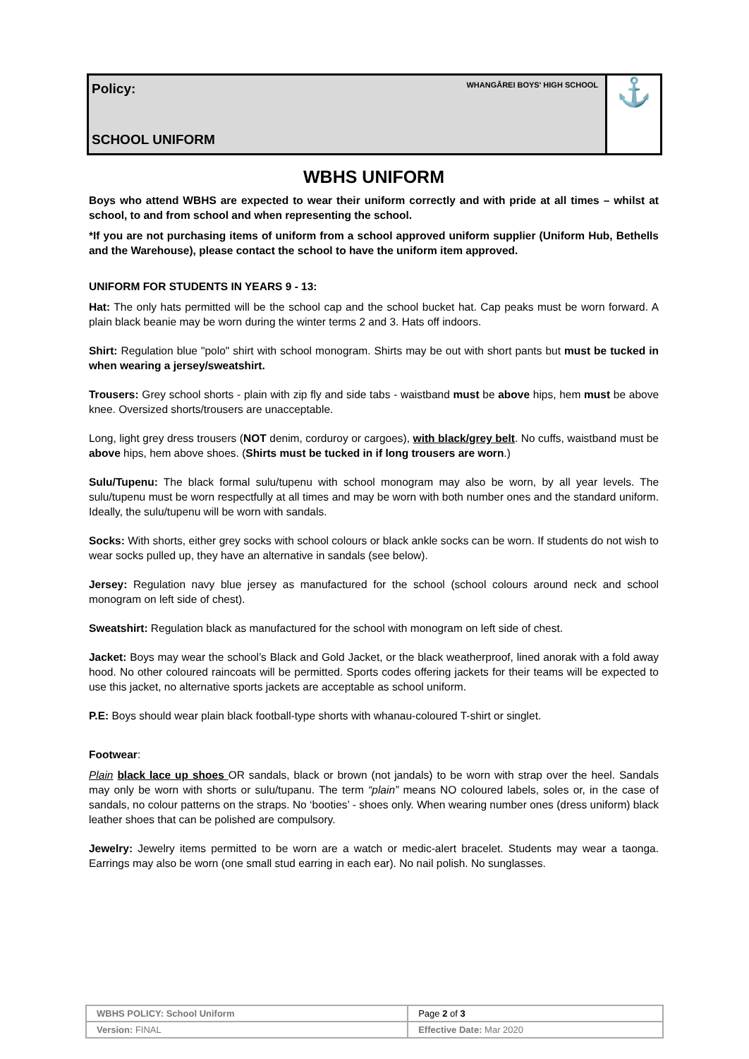Policy:
SCHOOL UNIFORM
WHANGĀREI BOYS' HIGH SCHOOL
⚓
WBHS UNIFORM
Boys who attend WBHS are expected to wear their uniform correctly and with pride at all times – whilst at school, to and from school and when representing the school.
*If you are not purchasing items of uniform from a school approved uniform supplier (Uniform Hub, Bethells and the Warehouse), please contact the school to have the uniform item approved.
UNIFORM FOR STUDENTS IN YEARS 9 - 13:
Hat: The only hats permitted will be the school cap and the school bucket hat. Cap peaks must be worn forward. A plain black beanie may be worn during the winter terms 2 and 3. Hats off indoors.
Shirt: Regulation blue "polo" shirt with school monogram. Shirts may be out with short pants but must be tucked in when wearing a jersey/sweatshirt.
Trousers: Grey school shorts - plain with zip fly and side tabs - waistband must be above hips, hem must be above knee. Oversized shorts/trousers are unacceptable.
Long, light grey dress trousers (NOT denim, corduroy or cargoes), with black/grey belt. No cuffs, waistband must be above hips, hem above shoes. (Shirts must be tucked in if long trousers are worn.)
Sulu/Tupenu: The black formal sulu/tupenu with school monogram may also be worn, by all year levels. The sulu/tupenu must be worn respectfully at all times and may be worn with both number ones and the standard uniform. Ideally, the sulu/tupenu will be worn with sandals.
Socks: With shorts, either grey socks with school colours or black ankle socks can be worn. If students do not wish to wear socks pulled up, they have an alternative in sandals (see below).
Jersey: Regulation navy blue jersey as manufactured for the school (school colours around neck and school monogram on left side of chest).
Sweatshirt: Regulation black as manufactured for the school with monogram on left side of chest.
Jacket: Boys may wear the school’s Black and Gold Jacket, or the black weatherproof, lined anorak with a fold away hood. No other coloured raincoats will be permitted. Sports codes offering jackets for their teams will be expected to use this jacket, no alternative sports jackets are acceptable as school uniform.
P.E: Boys should wear plain black football-type shorts with whanau-coloured T-shirt or singlet.
Footwear:
Plain black lace up shoes OR sandals, black or brown (not jandals) to be worn with strap over the heel. Sandals may only be worn with shorts or sulu/tupanu. The term “plain” means NO coloured labels, soles or, in the case of sandals, no colour patterns on the straps. No ‘booties’ - shoes only. When wearing number ones (dress uniform) black leather shoes that can be polished are compulsory.
Jewelry: Jewelry items permitted to be worn are a watch or medic-alert bracelet. Students may wear a taonga. Earrings may also be worn (one small stud earring in each ear). No nail polish. No sunglasses.
| WBHS POLICY: School Uniform | | Page 2 of 3 |
| Version: FINAL | Effective Date: Mar 2020 | |